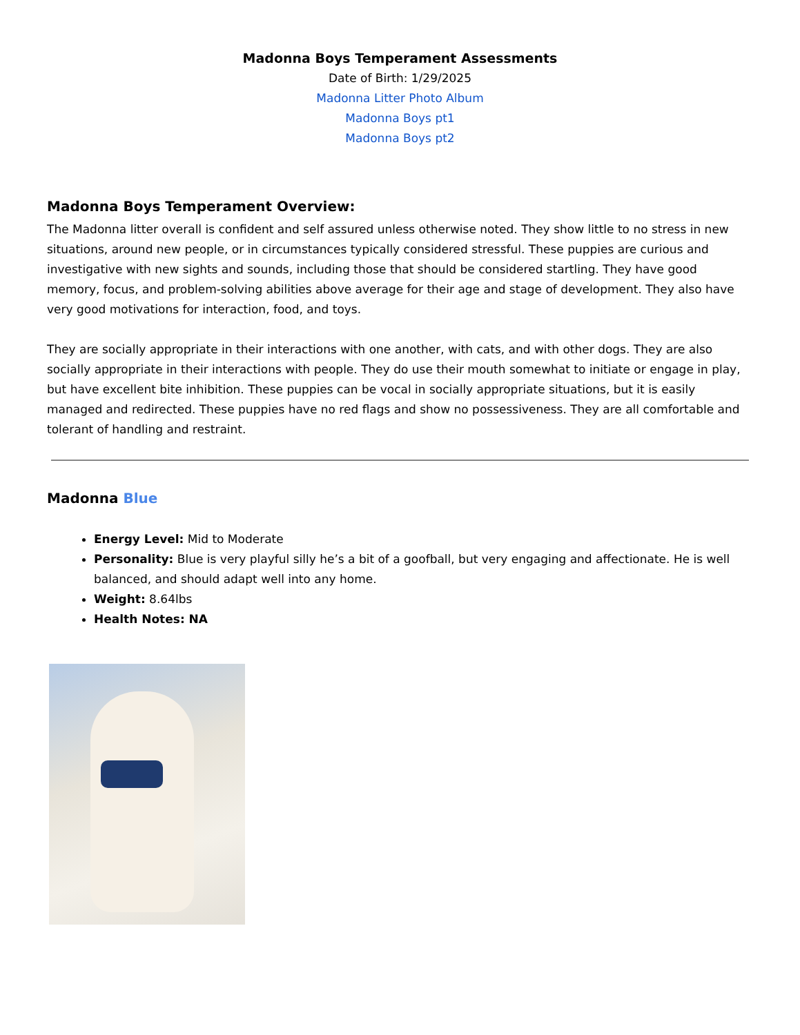Madonna Boys Temperament Assessments
Date of Birth: 1/29/2025
Madonna Litter Photo Album
Madonna Boys pt1
Madonna Boys pt2
Madonna Boys Temperament Overview:
The Madonna litter overall is confident and self assured unless otherwise noted. They show little to no stress in new situations, around new people, or in circumstances typically considered stressful. These puppies are curious and investigative with new sights and sounds, including those that should be considered startling. They have good memory, focus, and problem-solving abilities above average for their age and stage of development. They also have very good motivations for interaction, food, and toys.
They are socially appropriate in their interactions with one another, with cats, and with other dogs. They are also socially appropriate in their interactions with people. They do use their mouth somewhat to initiate or engage in play, but have excellent bite inhibition. These puppies can be vocal in socially appropriate situations, but it is easily managed and redirected. These puppies have no red flags and show no possessiveness. They are all comfortable and tolerant of handling and restraint.
Madonna Blue
Energy Level: Mid to Moderate
Personality: Blue is very playful silly he’s a bit of a goofball, but very engaging and affectionate. He is well balanced, and should adapt well into any home.
Weight: 8.64lbs
Health Notes: NA